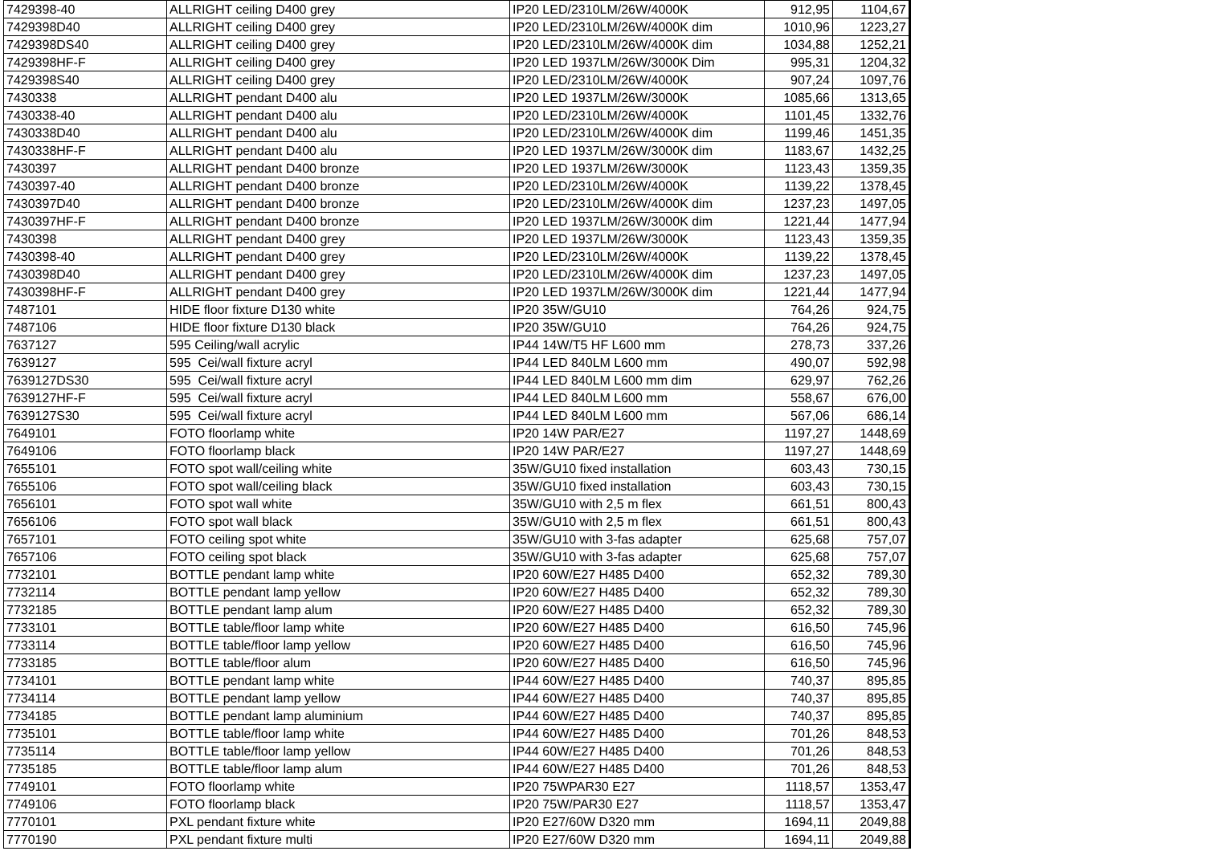| 7429398-40 | ALLRIGHT ceiling D400 grey | IP20 LED/2310LM/26W/4000K | 912,95 | 1104,67 |
| 7429398D40 | ALLRIGHT ceiling D400 grey | IP20 LED/2310LM/26W/4000K dim | 1010,96 | 1223,27 |
| 7429398DS40 | ALLRIGHT ceiling D400 grey | IP20 LED/2310LM/26W/4000K dim | 1034,88 | 1252,21 |
| 7429398HF-F | ALLRIGHT ceiling D400 grey | IP20 LED 1937LM/26W/3000K Dim | 995,31 | 1204,32 |
| 7429398S40 | ALLRIGHT ceiling D400 grey | IP20 LED/2310LM/26W/4000K | 907,24 | 1097,76 |
| 7430338 | ALLRIGHT pendant D400 alu | IP20 LED 1937LM/26W/3000K | 1085,66 | 1313,65 |
| 7430338-40 | ALLRIGHT pendant D400 alu | IP20 LED/2310LM/26W/4000K | 1101,45 | 1332,76 |
| 7430338D40 | ALLRIGHT pendant D400 alu | IP20 LED/2310LM/26W/4000K dim | 1199,46 | 1451,35 |
| 7430338HF-F | ALLRIGHT pendant D400 alu | IP20 LED 1937LM/26W/3000K dim | 1183,67 | 1432,25 |
| 7430397 | ALLRIGHT pendant D400 bronze | IP20 LED 1937LM/26W/3000K | 1123,43 | 1359,35 |
| 7430397-40 | ALLRIGHT pendant D400 bronze | IP20 LED/2310LM/26W/4000K | 1139,22 | 1378,45 |
| 7430397D40 | ALLRIGHT pendant D400 bronze | IP20 LED/2310LM/26W/4000K dim | 1237,23 | 1497,05 |
| 7430397HF-F | ALLRIGHT pendant D400 bronze | IP20 LED 1937LM/26W/3000K dim | 1221,44 | 1477,94 |
| 7430398 | ALLRIGHT pendant D400 grey | IP20 LED 1937LM/26W/3000K | 1123,43 | 1359,35 |
| 7430398-40 | ALLRIGHT pendant D400 grey | IP20 LED/2310LM/26W/4000K | 1139,22 | 1378,45 |
| 7430398D40 | ALLRIGHT pendant D400 grey | IP20 LED/2310LM/26W/4000K dim | 1237,23 | 1497,05 |
| 7430398HF-F | ALLRIGHT pendant D400 grey | IP20 LED 1937LM/26W/3000K dim | 1221,44 | 1477,94 |
| 7487101 | HIDE floor fixture D130 white | IP20 35W/GU10 | 764,26 | 924,75 |
| 7487106 | HIDE floor fixture D130 black | IP20 35W/GU10 | 764,26 | 924,75 |
| 7637127 | 595 Ceiling/wall acrylic | IP44 14W/T5 HF L600 mm | 278,73 | 337,26 |
| 7639127 | 595 Cei/wall fixture acryl | IP44 LED 840LM L600 mm | 490,07 | 592,98 |
| 7639127DS30 | 595 Cei/wall fixture acryl | IP44 LED 840LM L600 mm dim | 629,97 | 762,26 |
| 7639127HF-F | 595 Cei/wall fixture acryl | IP44 LED 840LM L600 mm | 558,67 | 676,00 |
| 7639127S30 | 595 Cei/wall fixture acryl | IP44 LED 840LM L600 mm | 567,06 | 686,14 |
| 7649101 | FOTO floorlamp white | IP20 14W PAR/E27 | 1197,27 | 1448,69 |
| 7649106 | FOTO floorlamp black | IP20 14W PAR/E27 | 1197,27 | 1448,69 |
| 7655101 | FOTO spot wall/ceiling white | 35W/GU10 fixed installation | 603,43 | 730,15 |
| 7655106 | FOTO spot wall/ceiling black | 35W/GU10 fixed installation | 603,43 | 730,15 |
| 7656101 | FOTO spot wall white | 35W/GU10 with 2,5 m flex | 661,51 | 800,43 |
| 7656106 | FOTO spot wall black | 35W/GU10 with 2,5 m flex | 661,51 | 800,43 |
| 7657101 | FOTO ceiling spot white | 35W/GU10 with 3-fas adapter | 625,68 | 757,07 |
| 7657106 | FOTO ceiling spot black | 35W/GU10 with 3-fas adapter | 625,68 | 757,07 |
| 7732101 | BOTTLE pendant lamp white | IP20 60W/E27 H485 D400 | 652,32 | 789,30 |
| 7732114 | BOTTLE pendant lamp yellow | IP20 60W/E27 H485 D400 | 652,32 | 789,30 |
| 7732185 | BOTTLE pendant lamp alum | IP20 60W/E27 H485 D400 | 652,32 | 789,30 |
| 7733101 | BOTTLE table/floor lamp white | IP20 60W/E27 H485 D400 | 616,50 | 745,96 |
| 7733114 | BOTTLE table/floor lamp yellow | IP20 60W/E27 H485 D400 | 616,50 | 745,96 |
| 7733185 | BOTTLE table/floor alum | IP20 60W/E27 H485 D400 | 616,50 | 745,96 |
| 7734101 | BOTTLE pendant lamp white | IP44 60W/E27 H485 D400 | 740,37 | 895,85 |
| 7734114 | BOTTLE pendant lamp yellow | IP44 60W/E27 H485 D400 | 740,37 | 895,85 |
| 7734185 | BOTTLE pendant lamp aluminium | IP44 60W/E27 H485 D400 | 740,37 | 895,85 |
| 7735101 | BOTTLE table/floor lamp white | IP44 60W/E27 H485 D400 | 701,26 | 848,53 |
| 7735114 | BOTTLE table/floor lamp yellow | IP44 60W/E27 H485 D400 | 701,26 | 848,53 |
| 7735185 | BOTTLE table/floor lamp alum | IP44 60W/E27 H485 D400 | 701,26 | 848,53 |
| 7749101 | FOTO floorlamp white | IP20 75WPAR30 E27 | 1118,57 | 1353,47 |
| 7749106 | FOTO floorlamp black | IP20 75W/PAR30 E27 | 1118,57 | 1353,47 |
| 7770101 | PXL pendant fixture white | IP20 E27/60W D320 mm | 1694,11 | 2049,88 |
| 7770190 | PXL pendant fixture multi | IP20 E27/60W D320 mm | 1694,11 | 2049,88 |